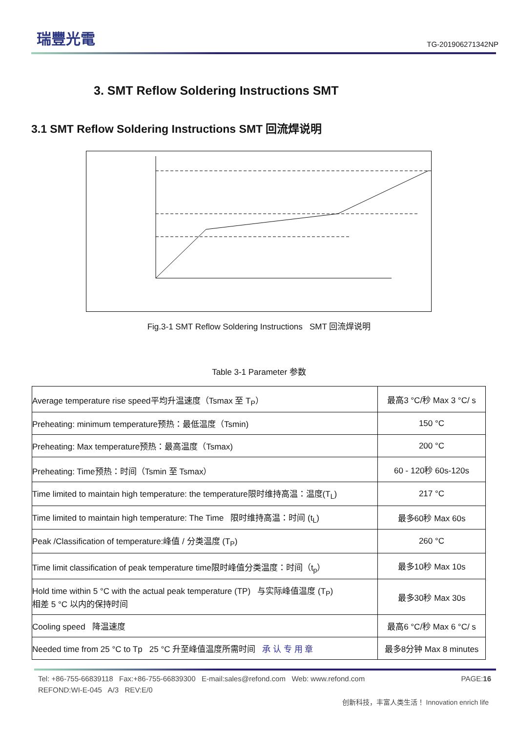瑞豐光電
TG-201906271342NP
3. SMT Reflow Soldering Instructions SMT
3.1 SMT Reflow Soldering Instructions SMT 回流焊说明
Fig.3-1 SMT Reflow Soldering Instructions SMT 回流焊说明
Table 3-1 Parameter 参数
| Average temperature rise speed平均升温速度（Tsmax 至 T<sub>P</sub>） | 最高3 °C/秒 Max 3 °C/ s |
| Preheating: minimum temperature预热：最低温度（Tsmin) | 150 °C |
| Preheating: Max temperature预热：最高温度（Tsmax) | 200 °C |
| Preheating: Time预热：时间（Tsmin 至 Tsmax） | 60 - 120秒 60s-120s |
| Time limited to maintain high temperature: the temperature限时维持高温：温度(T<sub>L</sub>) | 217 °C |
| Time limited to maintain high temperature: The Time 限时维持高温：时间 (t<sub>L</sub>) | 最多60秒 Max 60s |
| Peak /Classification of temperature:峰值 / 分类温度 (T<sub>P</sub>) | 260 °C |
| Time limit classification of peak temperature time限时峰值分类温度：时间（t<sub>p</sub>） | 最多10秒 Max 10s |
| Hold time within 5 °C with the actual peak temperature (TP) 与实际峰值温度 (T<sub>P</sub>) 相差 5 °C 以内的保持时间 | 最多30秒 Max 30s |
| Cooling speed 降温速度 | 最高6 °C/秒 Max 6 °C/ s |
| Needed time from 25 °C to Tp 25 °C 升至峰值温度所需时间 承 认 专 用 章 | 最多8分钟 Max 8 minutes |
Tel: +86-755-66839118 Fax:+86-755-66839300 E-mail:sales@refond.com Web: www.refond.com PAGE:16
REFOND:WI-E-045 A/3 REV:E/0
创新科技，丰富人类生活！ Innovation enrich life